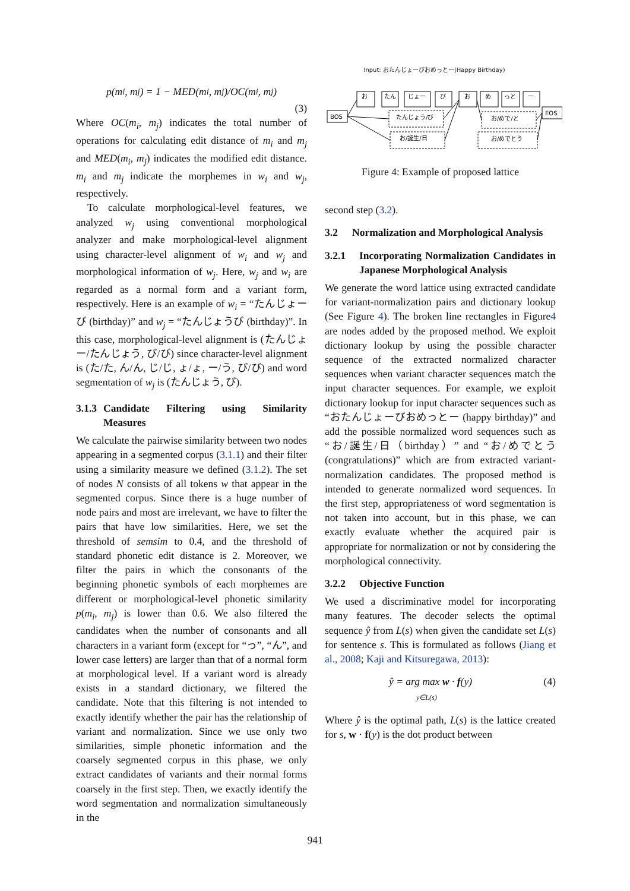p(m<sub>i</sub>, m<sub>j</sub>) = 1 − MED(m<sub>i</sub>, m<sub>j</sub>)/OC(m<sub>i</sub>, m<sub>j</sub>)
(3)
Where OC(m<sub>i</sub>, m<sub>j</sub>) indicates the total number of operations for calculating edit distance of m<sub>i</sub> and m<sub>j</sub> and MED(m<sub>i</sub>, m<sub>j</sub>) indicates the modified edit distance. m<sub>i</sub> and m<sub>j</sub> indicate the morphemes in w<sub>i</sub> and w<sub>j</sub>, respectively.
To calculate morphological-level features, we analyzed w<sub>j</sub> using conventional morphological analyzer and make morphological-level alignment using character-level alignment of w<sub>i</sub> and w<sub>j</sub> and morphological information of w<sub>j</sub>. Here, w<sub>j</sub> and w<sub>i</sub> are regarded as a normal form and a variant form, respectively. Here is an example of w<sub>i</sub> = “たんじょーび (birthday)” and w<sub>j</sub> = “たんじょうび (birthday)”. In this case, morphological-level alignment is (たんじょー/たんじょう, び/び) since character-level alignment is (た/た, ん/ん, じ/じ, ょ/ょ, ー/う, び/び) and word segmentation of w<sub>j</sub> is (たんじょう, び).
3.1.3 Candidate Filtering using Similarity Measures
We calculate the pairwise similarity between two nodes appearing in a segmented corpus (3.1.1) and their filter using a similarity measure we defined (3.1.2). The set of nodes N consists of all tokens w that appear in the segmented corpus. Since there is a huge number of node pairs and most are irrelevant, we have to filter the pairs that have low similarities. Here, we set the threshold of semsim to 0.4, and the threshold of standard phonetic edit distance is 2. Moreover, we filter the pairs in which the consonants of the beginning phonetic symbols of each morphemes are different or morphological-level phonetic similarity p(m<sub>i</sub>, m<sub>j</sub>) is lower than 0.6. We also filtered the candidates when the number of consonants and all characters in a variant form (except for “っ”, “ん”, and lower case letters) are larger than that of a normal form at morphological level. If a variant word is already exists in a standard dictionary, we filtered the candidate. Note that this filtering is not intended to exactly identify whether the pair has the relationship of variant and normalization. Since we use only two similarities, simple phonetic information and the coarsely segmented corpus in this phase, we only extract candidates of variants and their normal forms coarsely in the first step. Then, we exactly identify the word segmentation and normalization simultaneously in the
Input: おたんじょーびおめっとー(Happy Birthday)
BOS
EOS
お
たん
じょー
び
お
め
っと
ー
たんじょう/び
お/誕生/日
お/めで/と
お/めでとう
Figure 4: Example of proposed lattice
second step (3.2).
3.2 Normalization and Morphological Analysis
3.2.1 Incorporating Normalization Candidates in Japanese Morphological Analysis
We generate the word lattice using extracted candidate for variant-normalization pairs and dictionary lookup (See Figure 4). The broken line rectangles in Figure4 are nodes added by the proposed method. We exploit dictionary lookup by using the possible character sequence of the extracted normalized character sequences when variant character sequences match the input character sequences. For example, we exploit dictionary lookup for input character sequences such as “おたんじょーびおめっとー (happy birthday)” and add the possible normalized word sequences such as “お/誕生/日（birthday）” and “お/めでとう (congratulations)” which are from extracted variant-normalization candidates. The proposed method is intended to generate normalized word sequences. In the first step, appropriateness of word segmentation is not taken into account, but in this phase, we can exactly evaluate whether the acquired pair is appropriate for normalization or not by considering the morphological connectivity.
3.2.2 Objective Function
We used a discriminative model for incorporating many features. The decoder selects the optimal sequence ŷ from L(s) when given the candidate set L(s) for sentence s. This is formulated as follows (Jiang et al., 2008; Kaji and Kitsuregawa, 2013):
ŷ = arg max w · f(y)
y∈L(s) (4)
Where ŷ is the optimal path, L(s) is the lattice created for s, w · f(y) is the dot product between
941